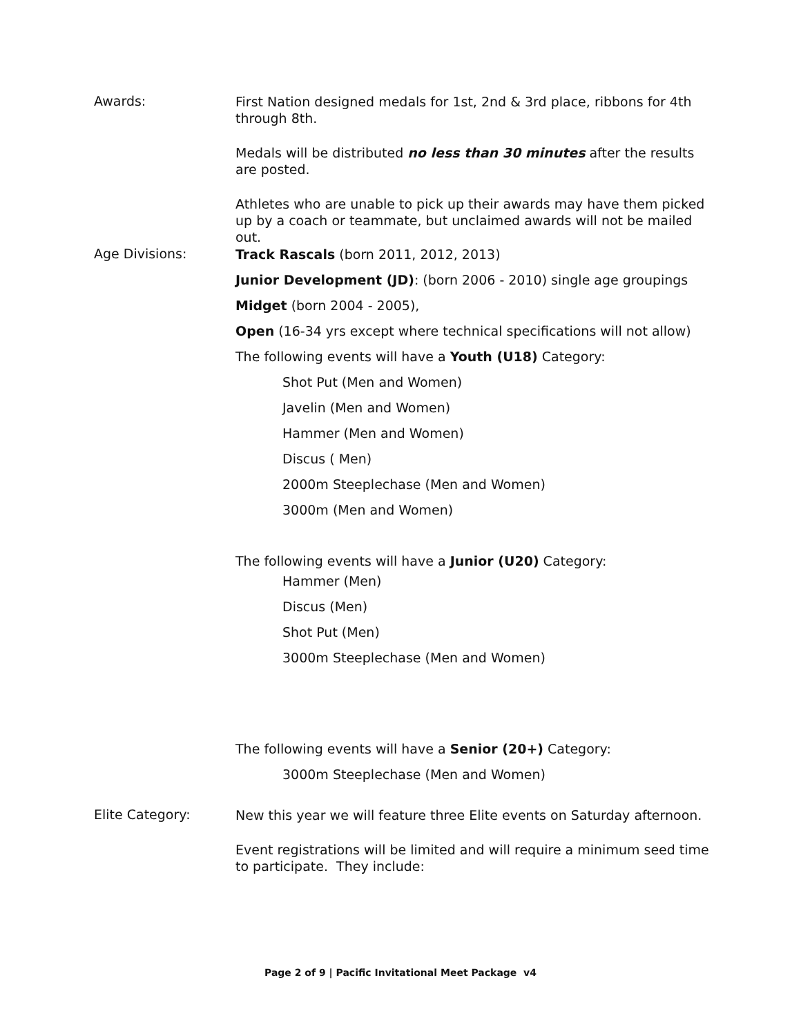Awards:
First Nation designed medals for 1st, 2nd & 3rd place, ribbons for 4th through 8th.
Medals will be distributed no less than 30 minutes after the results are posted.
Athletes who are unable to pick up their awards may have them picked up by a coach or teammate, but unclaimed awards will not be mailed out.
Age Divisions:
Track Rascals (born 2011, 2012, 2013)
Junior Development (JD): (born 2006 - 2010) single age groupings
Midget (born 2004 - 2005),
Open (16-34 yrs except where technical specifications will not allow)
The following events will have a Youth (U18) Category:
Shot Put (Men and Women)
Javelin (Men and Women)
Hammer (Men and Women)
Discus ( Men)
2000m Steeplechase (Men and Women)
3000m (Men and Women)
The following events will have a Junior (U20) Category:
Hammer (Men)
Discus (Men)
Shot Put (Men)
3000m Steeplechase (Men and Women)
The following events will have a Senior (20+) Category:
3000m Steeplechase (Men and Women)
Elite Category:
New this year we will feature three Elite events on Saturday afternoon.
Event registrations will be limited and will require a minimum seed time to participate. They include:
Page 2 of 9 | Pacific Invitational Meet Package v4